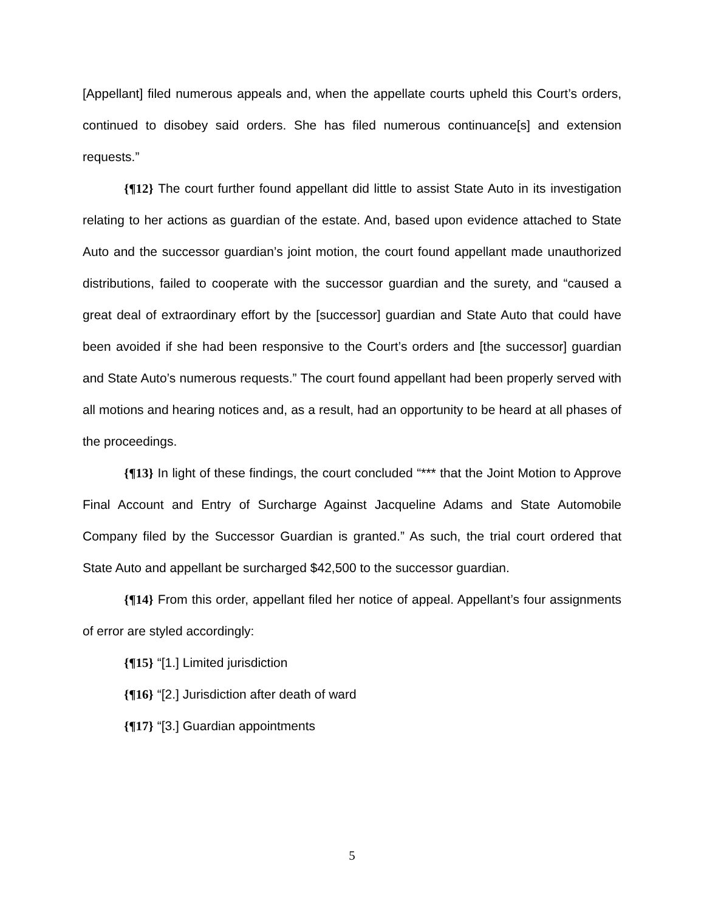[Appellant] filed numerous appeals and, when the appellate courts upheld this Court’s orders, continued to disobey said orders. She has filed numerous continuance[s] and extension requests.”
{¶12} The court further found appellant did little to assist State Auto in its investigation relating to her actions as guardian of the estate. And, based upon evidence attached to State Auto and the successor guardian’s joint motion, the court found appellant made unauthorized distributions, failed to cooperate with the successor guardian and the surety, and “caused a great deal of extraordinary effort by the [successor] guardian and State Auto that could have been avoided if she had been responsive to the Court’s orders and [the successor] guardian and State Auto’s numerous requests.” The court found appellant had been properly served with all motions and hearing notices and, as a result, had an opportunity to be heard at all phases of the proceedings.
{¶13} In light of these findings, the court concluded “*** that the Joint Motion to Approve Final Account and Entry of Surcharge Against Jacqueline Adams and State Automobile Company filed by the Successor Guardian is granted.” As such, the trial court ordered that State Auto and appellant be surcharged $42,500 to the successor guardian.
{¶14} From this order, appellant filed her notice of appeal. Appellant’s four assignments of error are styled accordingly:
{¶15} “[1.] Limited jurisdiction
{¶16} “[2.] Jurisdiction after death of ward
{¶17} “[3.] Guardian appointments
5